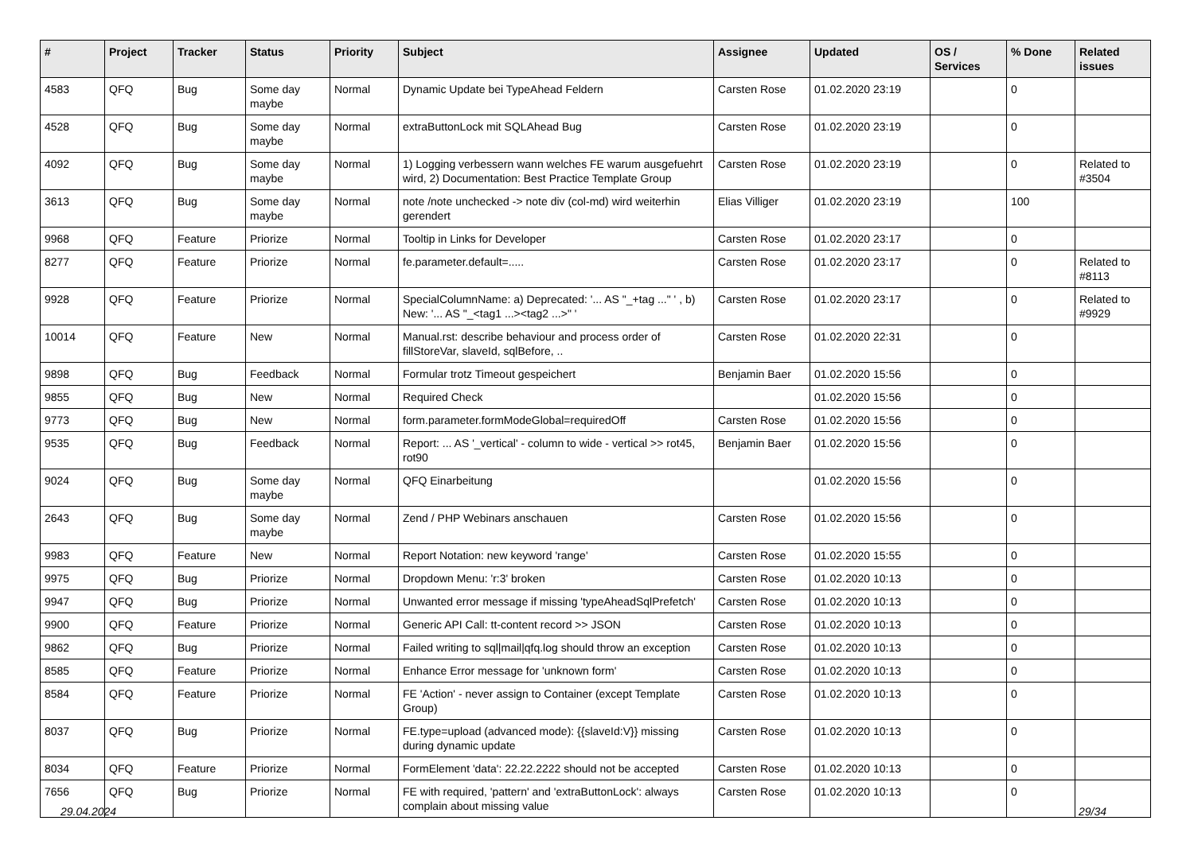| # | Project | Tracker | Status | Priority | Subject | Assignee | Updated | OS / Services | % Done | Related issues |
| --- | --- | --- | --- | --- | --- | --- | --- | --- | --- | --- |
| 4583 | QFQ | Bug | Some day maybe | Normal | Dynamic Update bei TypeAhead Feldern | Carsten Rose | 01.02.2020 23:19 | | 0 | |
| 4528 | QFQ | Bug | Some day maybe | Normal | extraButtonLock mit SQLAhead Bug | Carsten Rose | 01.02.2020 23:19 | | 0 | |
| 4092 | QFQ | Bug | Some day maybe | Normal | 1) Logging verbessern wann welches FE warum ausgefuehrt wird, 2) Documentation: Best Practice Template Group | Carsten Rose | 01.02.2020 23:19 | | 0 | Related to #3504 |
| 3613 | QFQ | Bug | Some day maybe | Normal | note /note unchecked -> note div (col-md) wird weiterhin gerendert | Elias Villiger | 01.02.2020 23:19 | | 100 | |
| 9968 | QFQ | Feature | Priorize | Normal | Tooltip in Links for Developer | Carsten Rose | 01.02.2020 23:17 | | 0 | |
| 8277 | QFQ | Feature | Priorize | Normal | fe.parameter.default=..... | Carsten Rose | 01.02.2020 23:17 | | 0 | Related to #8113 |
| 9928 | QFQ | Feature | Priorize | Normal | SpecialColumnName: a) Deprecated: '... AS "_+tag ..." ' , b) New: '... AS "_<tag1 ...><tag2 ...>" ' | Carsten Rose | 01.02.2020 23:17 | | 0 | Related to #9929 |
| 10014 | QFQ | Feature | New | Normal | Manual.rst: describe behaviour and process order of fillStoreVar, slaveId, sqlBefore, .. | Carsten Rose | 01.02.2020 22:31 | | 0 | |
| 9898 | QFQ | Bug | Feedback | Normal | Formular trotz Timeout gespeichert | Benjamin Baer | 01.02.2020 15:56 | | 0 | |
| 9855 | QFQ | Bug | New | Normal | Required Check | | 01.02.2020 15:56 | | 0 | |
| 9773 | QFQ | Bug | New | Normal | form.parameter.formModeGlobal=requiredOff | Carsten Rose | 01.02.2020 15:56 | | 0 | |
| 9535 | QFQ | Bug | Feedback | Normal | Report: ... AS '_vertical' - column to wide - vertical >> rot45, rot90 | Benjamin Baer | 01.02.2020 15:56 | | 0 | |
| 9024 | QFQ | Bug | Some day maybe | Normal | QFQ Einarbeitung | | 01.02.2020 15:56 | | 0 | |
| 2643 | QFQ | Bug | Some day maybe | Normal | Zend / PHP Webinars anschauen | Carsten Rose | 01.02.2020 15:56 | | 0 | |
| 9983 | QFQ | Feature | New | Normal | Report Notation: new keyword 'range' | Carsten Rose | 01.02.2020 15:55 | | 0 | |
| 9975 | QFQ | Bug | Priorize | Normal | Dropdown Menu: 'r:3' broken | Carsten Rose | 01.02.2020 10:13 | | 0 | |
| 9947 | QFQ | Bug | Priorize | Normal | Unwanted error message if missing 'typeAheadSqlPrefetch' | Carsten Rose | 01.02.2020 10:13 | | 0 | |
| 9900 | QFQ | Feature | Priorize | Normal | Generic API Call: tt-content record >> JSON | Carsten Rose | 01.02.2020 10:13 | | 0 | |
| 9862 | QFQ | Bug | Priorize | Normal | Failed writing to sql/mail/qfq.log should throw an exception | Carsten Rose | 01.02.2020 10:13 | | 0 | |
| 8585 | QFQ | Feature | Priorize | Normal | Enhance Error message for 'unknown form' | Carsten Rose | 01.02.2020 10:13 | | 0 | |
| 8584 | QFQ | Feature | Priorize | Normal | FE 'Action' - never assign to Container (except Template Group) | Carsten Rose | 01.02.2020 10:13 | | 0 | |
| 8037 | QFQ | Bug | Priorize | Normal | FE.type=upload (advanced mode): {{slaveId:V}} missing during dynamic update | Carsten Rose | 01.02.2020 10:13 | | 0 | |
| 8034 | QFQ | Feature | Priorize | Normal | FormElement 'data': 22.22.2222 should not be accepted | Carsten Rose | 01.02.2020 10:13 | | 0 | |
| 7656 | QFQ | Bug | Priorize | Normal | FE with required, 'pattern' and 'extraButtonLock': always complain about missing value | Carsten Rose | 01.02.2020 10:13 | | 0 | |
29.04.2024 29/34